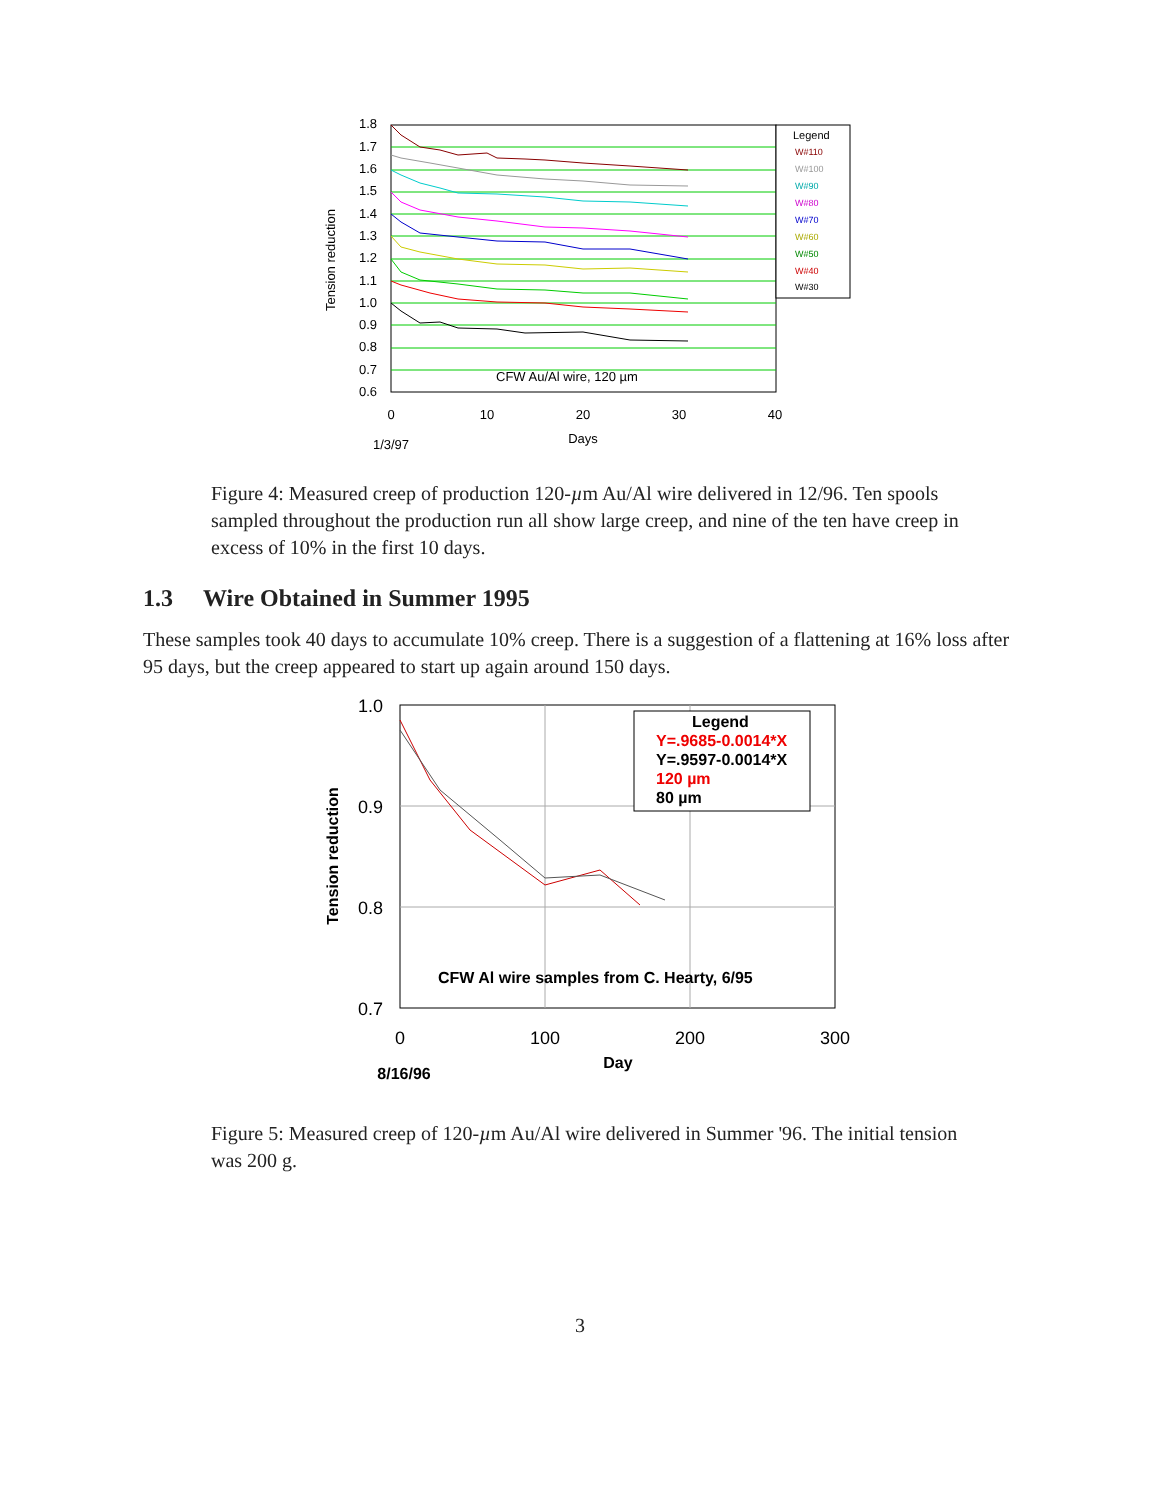1.8
1.7
1.6
1.5
1.4
1.3
1.2
1.1
1.0
0.9
0.8
0.7
0.6
0
10
20
30
40
Days
1/3/97
Tension reduction
CFW Au/Al wire, 120 µm
Legend
W#110
W#100
W#90
W#80
W#70
W#60
W#50
W#40
W#30
Figure 4: Measured creep of production 120-µm Au/Al wire delivered in 12/96. Ten spools sampled throughout the production run all show large creep, and nine of the ten have creep in excess of 10% in the first 10 days.
1.3 Wire Obtained in Summer 1995
These samples took 40 days to accumulate 10% creep. There is a suggestion of a flattening at 16% loss after 95 days, but the creep appeared to start up again around 150 days.
1.0
0.9
0.8
0.7
0
100
200
300
Day
8/16/96
Tension reduction
CFW Al wire samples from C. Hearty, 6/95
Legend
Y=.9685-0.0014*X
Y=.9597-0.0014*X
120 µm
80 µm
Figure 5: Measured creep of 120-µm Au/Al wire delivered in Summer '96. The initial tension was 200 g.
3